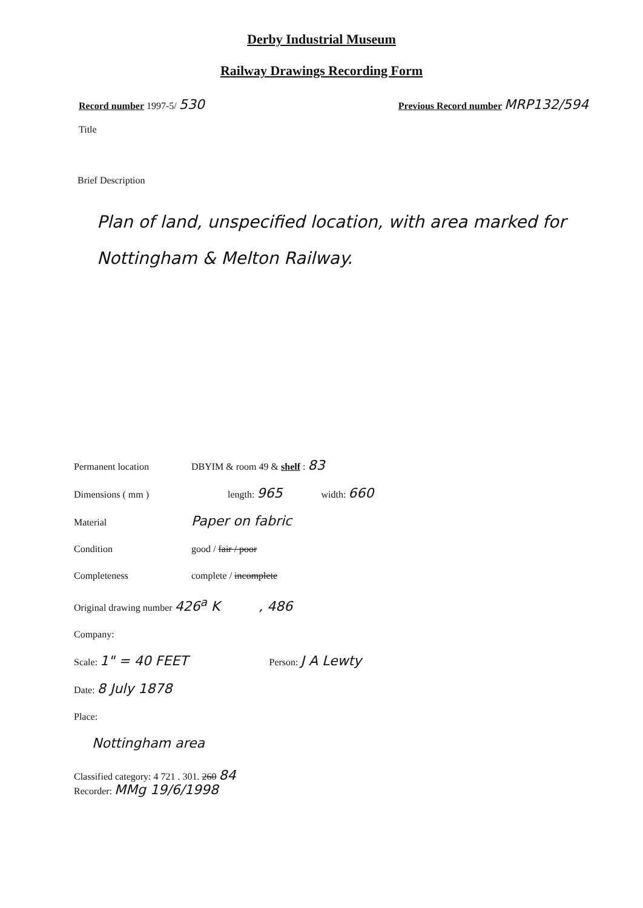Derby Industrial Museum
Railway Drawings Recording Form
Record number 1997-5/ 530
Previous Record number MRP132/594
Title
Brief Description
Plan of land, unspecified location, with area marked for Nottingham & Melton Railway.
Permanent location DBYIM & room 49 & shelf : 83
Dimensions ( mm ) length: 965 width: 660
Material Paper on fabric
Condition good / fair / poor
Completeness complete / incomplete
Original drawing number 426<sup>a</sup> K , 486
Company:
Scale: 1" = 40 FEET Person: J A Lewty
Date: 8 July 1878
Place:
Nottingham area
Classified category: 4 721 . 301. 260 84
Recorder: MMg 19/6/1998